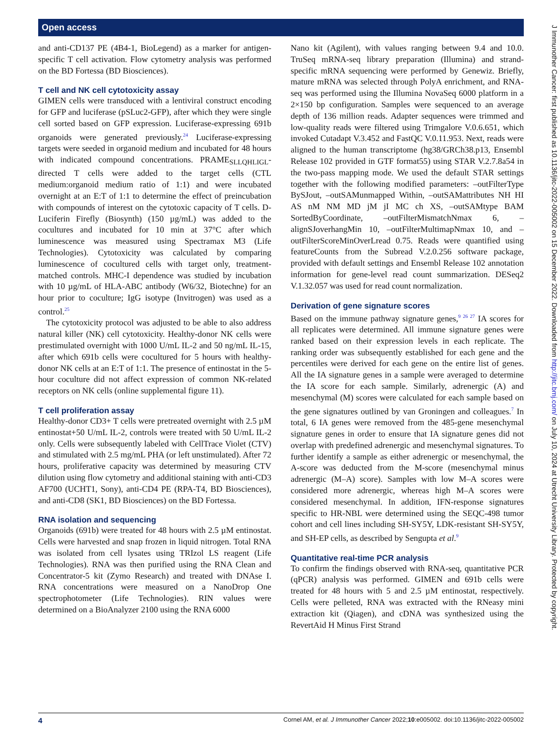Open access
and anti-CD137 PE (4B4-1, BioLegend) as a marker for antigen-specific T cell activation. Flow cytometry analysis was performed on the BD Fortessa (BD Biosciences).
T cell and NK cell cytotoxicity assay
GIMEN cells were transduced with a lentiviral construct encoding for GFP and luciferase (pSLuc2-GFP), after which they were single cell sorted based on GFP expression. Luciferase-expressing 691b organoids were generated previously.<sup>24</sup> Luciferase-expressing targets were seeded in organoid medium and incubated for 48 hours with indicated compound concentrations. PRAME<sub>SLLQHLIGL</sub>-directed T cells were added to the target cells (CTL medium:organoid medium ratio of 1:1) and were incubated overnight at an E:T of 1:1 to determine the effect of preincubation with compounds of interest on the cytotoxic capacity of T cells. D-Luciferin Firefly (Biosynth) (150 µg/mL) was added to the cocultures and incubated for 10 min at 37°C after which luminescence was measured using Spectramax M3 (Life Technologies). Cytotoxicity was calculated by comparing luminescence of cocultured cells with target only, treatment-matched controls. MHC-I dependence was studied by incubation with 10 µg/mL of HLA-ABC antibody (W6/32, Biotechne) for an hour prior to coculture; IgG isotype (Invitrogen) was used as a control.<sup>25</sup>
The cytotoxicity protocol was adjusted to be able to also address natural killer (NK) cell cytotoxicity. Healthy-donor NK cells were prestimulated overnight with 1000 U/mL IL-2 and 50 ng/mL IL-15, after which 691b cells were cocultured for 5 hours with healthy-donor NK cells at an E:T of 1:1. The presence of entinostat in the 5-hour coculture did not affect expression of common NK-related receptors on NK cells (online supplemental figure 11).
T cell proliferation assay
Healthy-donor CD3+ T cells were pretreated overnight with 2.5 µM entinostat+50 U/mL IL-2, controls were treated with 50 U/mL IL-2 only. Cells were subsequently labeled with CellTrace Violet (CTV) and stimulated with 2.5 mg/mL PHA (or left unstimulated). After 72 hours, proliferative capacity was determined by measuring CTV dilution using flow cytometry and additional staining with anti-CD3 AF700 (UCHT1, Sony), anti-CD4 PE (RPA-T4, BD Biosciences), and anti-CD8 (SK1, BD Biosciences) on the BD Fortessa.
RNA isolation and sequencing
Organoids (691b) were treated for 48 hours with 2.5 µM entinostat. Cells were harvested and snap frozen in liquid nitrogen. Total RNA was isolated from cell lysates using TRIzol LS reagent (Life Technologies). RNA was then purified using the RNA Clean and Concentrator-5 kit (Zymo Research) and treated with DNAse I. RNA concentrations were measured on a NanoDrop One spectrophotometer (Life Technologies). RIN values were determined on a BioAnalyzer 2100 using the RNA 6000
Nano kit (Agilent), with values ranging between 9.4 and 10.0. TruSeq mRNA-seq library preparation (Illumina) and strand-specific mRNA sequencing were performed by Genewiz. Briefly, mature mRNA was selected through PolyA enrichment, and RNA-seq was performed using the Illumina NovaSeq 6000 platform in a 2×150 bp configuration. Samples were sequenced to an average depth of 136 million reads. Adapter sequences were trimmed and low-quality reads were filtered using Trimgalore V.0.6.651, which invoked Cutadapt V.3.452 and FastQC V.0.11.953. Next, reads were aligned to the human transcriptome (hg38/GRCh38.p13, Ensembl Release 102 provided in GTF format55) using STAR V.2.7.8a54 in the two-pass mapping mode. We used the default STAR settings together with the following modified parameters: –outFilterType BySJout, –outSAMunmapped Within, –outSAMattributes NH HI AS nM NM MD jM jI MC ch XS, –outSAMtype BAM SortedByCoordinate, –outFilterMismatchNmax 6, –alignSJoverhangMin 10, –outFilterMultimapNmax 10, and –outFilterScoreMinOverLread 0.75. Reads were quantified using featureCounts from the Subread V.2.0.256 software package, provided with default settings and Ensembl Release 102 annotation information for gene-level read count summarization. DESeq2 V.1.32.057 was used for read count normalization.
Derivation of gene signature scores
Based on the immune pathway signature genes,<sup>9 26 27</sup> IA scores for all replicates were determined. All immune signature genes were ranked based on their expression levels in each replicate. The ranking order was subsequently established for each gene and the percentiles were derived for each gene on the entire list of genes. All the IA signature genes in a sample were averaged to determine the IA score for each sample. Similarly, adrenergic (A) and mesenchymal (M) scores were calculated for each sample based on the gene signatures outlined by van Groningen and colleagues.<sup>7</sup> In total, 6 IA genes were removed from the 485-gene mesenchymal signature genes in order to ensure that IA signature genes did not overlap with predefined adrenergic and mesenchymal signatures. To further identify a sample as either adrenergic or mesenchymal, the A-score was deducted from the M-score (mesenchymal minus adrenergic (M–A) score). Samples with low M–A scores were considered more adrenergic, whereas high M–A scores were considered mesenchymal. In addition, IFN-response signatures specific to HR-NBL were determined using the SEQC-498 tumor cohort and cell lines including SH-SY5Y, LDK-resistant SH-SY5Y, and SH-EP cells, as described by Sengupta et al.<sup>9</sup>
Quantitative real-time PCR analysis
To confirm the findings observed with RNA-seq, quantitative PCR (qPCR) analysis was performed. GIMEN and 691b cells were treated for 48 hours with 5 and 2.5 µM entinostat, respectively. Cells were pelleted, RNA was extracted with the RNeasy mini extraction kit (Qiagen), and cDNA was synthesized using the RevertAid H Minus First Strand
4 Cornel AM, et al. J Immunother Cancer 2022;10:e005002. doi:10.1136/jitc-2022-005002
J Immunother Cancer: first published as 10.1136/jitc-2022-005002 on 15 December 2022. Downloaded from http://jitc.bmj.com/ on July 10, 2024 at Utrecht University Library. Protected by copyright.